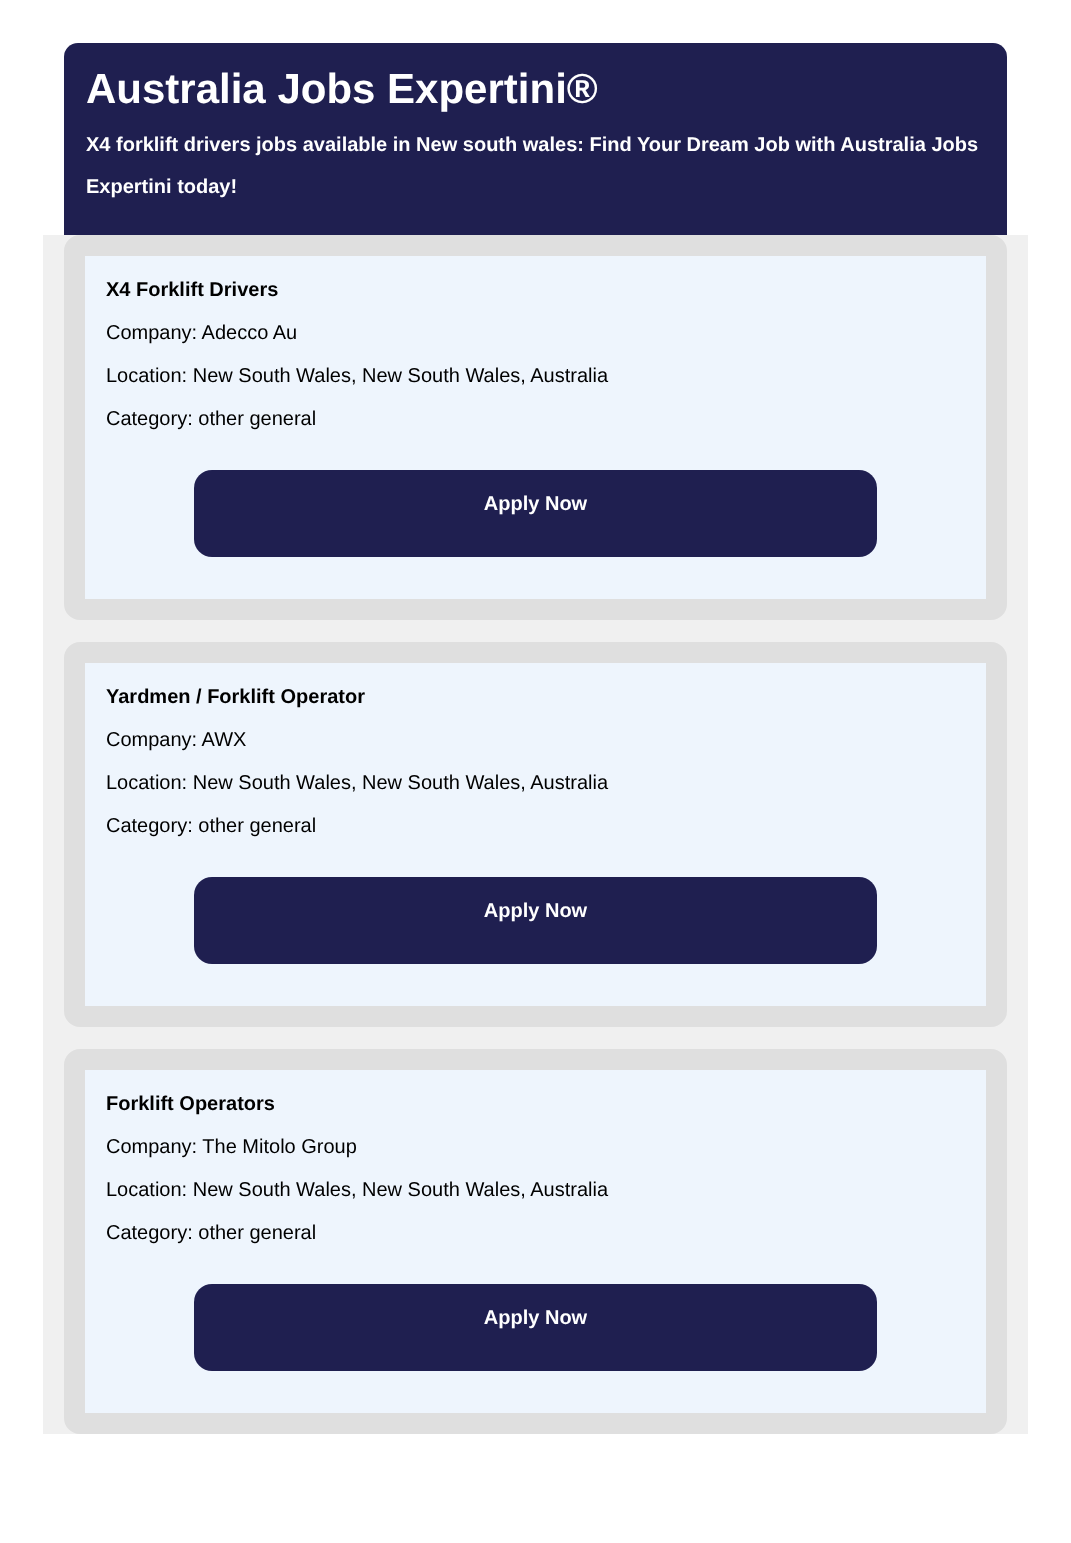Australia Jobs Expertini®
X4 forklift drivers jobs available in New south wales: Find Your Dream Job with Australia Jobs
Expertini today!
X4 Forklift Drivers
Company: Adecco Au
Location: New South Wales, New South Wales, Australia
Category: other general
Apply Now
Yardmen / Forklift Operator
Company: AWX
Location: New South Wales, New South Wales, Australia
Category: other general
Apply Now
Forklift Operators
Company: The Mitolo Group
Location: New South Wales, New South Wales, Australia
Category: other general
Apply Now